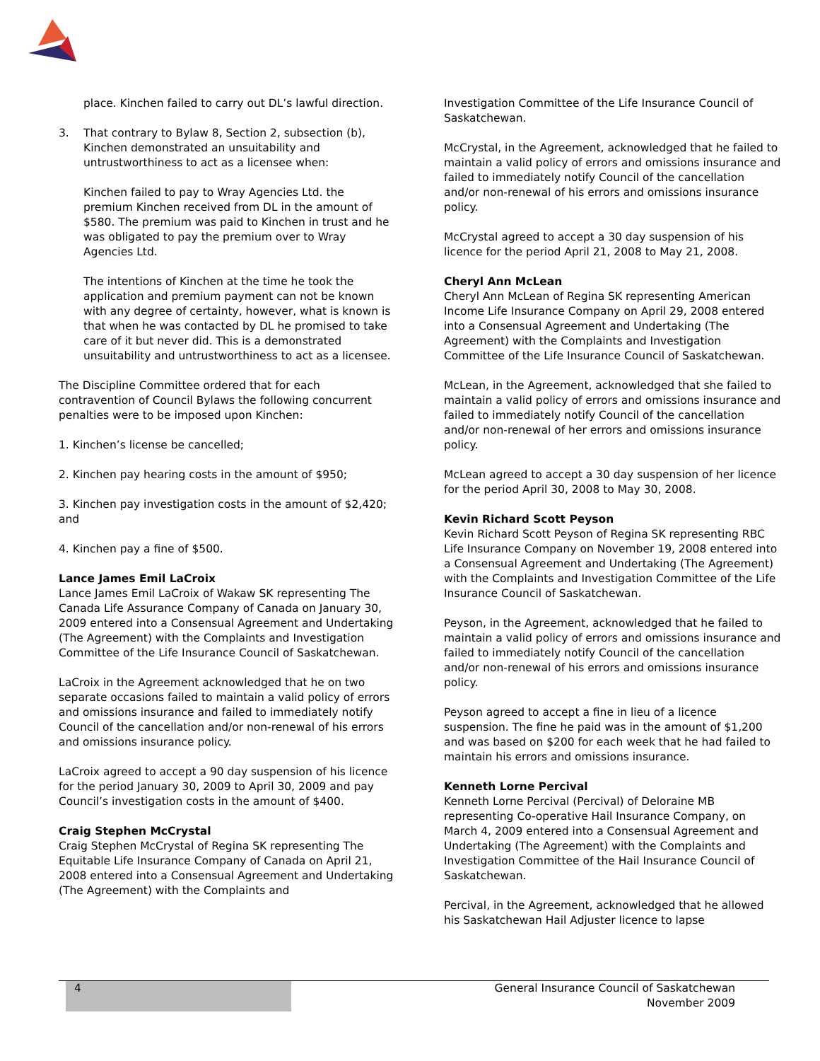place. Kinchen failed to carry out DL’s lawful direction.
3. That contrary to Bylaw 8, Section 2, subsection (b), Kinchen demonstrated an unsuitability and untrustworthiness to act as a licensee when:
Kinchen failed to pay to Wray Agencies Ltd. the premium Kinchen received from DL in the amount of $580. The premium was paid to Kinchen in trust and he was obligated to pay the premium over to Wray Agencies Ltd.
The intentions of Kinchen at the time he took the application and premium payment can not be known with any degree of certainty, however, what is known is that when he was contacted by DL he promised to take care of it but never did. This is a demonstrated unsuitability and untrustworthiness to act as a licensee.
The Discipline Committee ordered that for each contravention of Council Bylaws the following concurrent penalties were to be imposed upon Kinchen:
1. Kinchen’s license be cancelled;
2. Kinchen pay hearing costs in the amount of $950;
3. Kinchen pay investigation costs in the amount of $2,420; and
4. Kinchen pay a fine of $500.
Lance James Emil LaCroix
Lance James Emil LaCroix of Wakaw SK representing The Canada Life Assurance Company of Canada on January 30, 2009 entered into a Consensual Agreement and Undertaking (The Agreement) with the Complaints and Investigation Committee of the Life Insurance Council of Saskatchewan.
LaCroix in the Agreement acknowledged that he on two separate occasions failed to maintain a valid policy of errors and omissions insurance and failed to immediately notify Council of the cancellation and/or non-renewal of his errors and omissions insurance policy.
LaCroix agreed to accept a 90 day suspension of his licence for the period January 30, 2009 to April 30, 2009 and pay Council’s investigation costs in the amount of $400.
Craig Stephen McCrystal
Craig Stephen McCrystal of Regina SK representing The Equitable Life Insurance Company of Canada on April 21, 2008 entered into a Consensual Agreement and Undertaking (The Agreement) with the Complaints and
Investigation Committee of the Life Insurance Council of Saskatchewan.
McCrystal, in the Agreement, acknowledged that he failed to maintain a valid policy of errors and omissions insurance and failed to immediately notify Council of the cancellation and/or non-renewal of his errors and omissions insurance policy.
McCrystal agreed to accept a 30 day suspension of his licence for the period April 21, 2008 to May 21, 2008.
Cheryl Ann McLean
Cheryl Ann McLean of Regina SK representing American Income Life Insurance Company on April 29, 2008 entered into a Consensual Agreement and Undertaking (The Agreement) with the Complaints and Investigation Committee of the Life Insurance Council of Saskatchewan.
McLean, in the Agreement, acknowledged that she failed to maintain a valid policy of errors and omissions insurance and failed to immediately notify Council of the cancellation and/or non-renewal of her errors and omissions insurance policy.
McLean agreed to accept a 30 day suspension of her licence for the period April 30, 2008 to May 30, 2008.
Kevin Richard Scott Peyson
Kevin Richard Scott Peyson of Regina SK representing RBC Life Insurance Company on November 19, 2008 entered into a Consensual Agreement and Undertaking (The Agreement) with the Complaints and Investigation Committee of the Life Insurance Council of Saskatchewan.
Peyson, in the Agreement, acknowledged that he failed to maintain a valid policy of errors and omissions insurance and failed to immediately notify Council of the cancellation and/or non-renewal of his errors and omissions insurance policy.
Peyson agreed to accept a fine in lieu of a licence suspension. The fine he paid was in the amount of $1,200 and was based on $200 for each week that he had failed to maintain his errors and omissions insurance.
Kenneth Lorne Percival
Kenneth Lorne Percival (Percival) of Deloraine MB representing Co-operative Hail Insurance Company, on March 4, 2009 entered into a Consensual Agreement and Undertaking (The Agreement) with the Complaints and Investigation Committee of the Hail Insurance Council of Saskatchewan.
Percival, in the Agreement, acknowledged that he allowed his Saskatchewan Hail Adjuster licence to lapse
4
General Insurance Council of Saskatchewan
November 2009